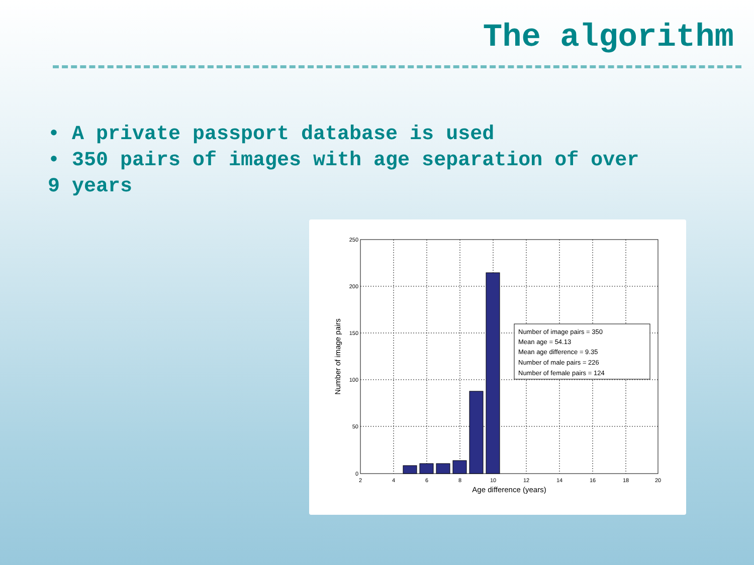The algorithm
• A private passport database is used
• 350 pairs of images with age separation of over 9 years
Number of image pairs = 350
Mean age = 54.13
Mean age difference = 9.35
Number of male pairs = 226
Number of female pairs = 124
250
200
150
100
50
0
2
4
6
8
10
12
14
16
18
20
Age difference (years)
Number of image pairs